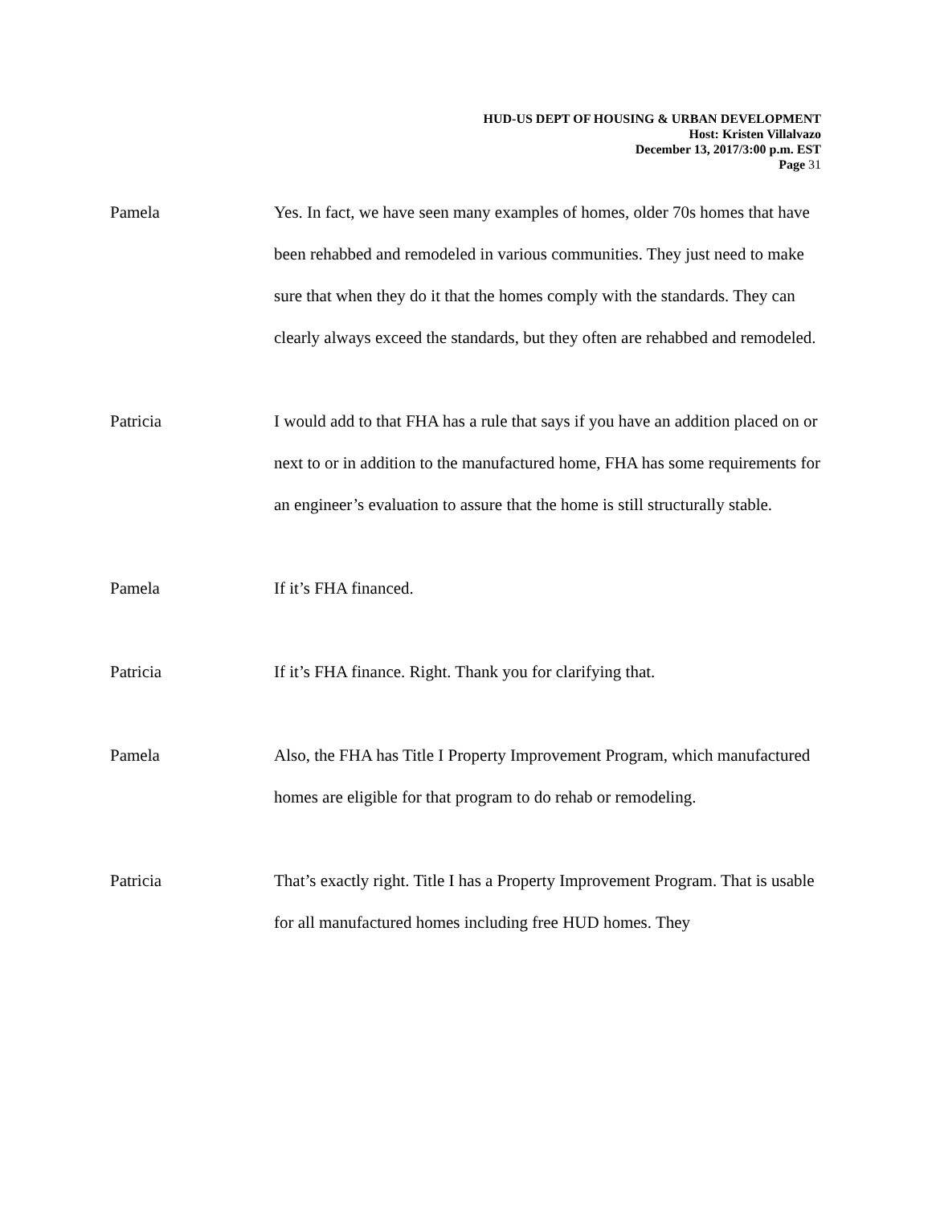HUD-US DEPT OF HOUSING & URBAN DEVELOPMENT
Host: Kristen Villalvazo
December 13, 2017/3:00 p.m. EST
Page 31
Pamela Yes. In fact, we have seen many examples of homes, older 70s homes that have been rehabbed and remodeled in various communities. They just need to make sure that when they do it that the homes comply with the standards. They can clearly always exceed the standards, but they often are rehabbed and remodeled.
Patricia I would add to that FHA has a rule that says if you have an addition placed on or next to or in addition to the manufactured home, FHA has some requirements for an engineer’s evaluation to assure that the home is still structurally stable.
Pamela If it’s FHA financed.
Patricia If it’s FHA finance. Right. Thank you for clarifying that.
Pamela Also, the FHA has Title I Property Improvement Program, which manufactured homes are eligible for that program to do rehab or remodeling.
Patricia That’s exactly right. Title I has a Property Improvement Program. That is usable for all manufactured homes including free HUD homes. They